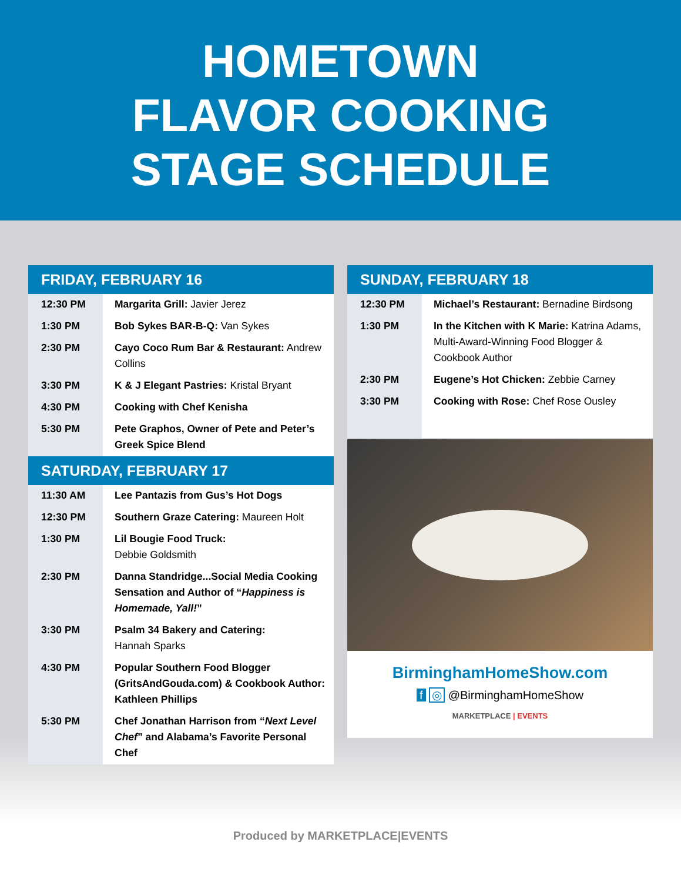HOMETOWN
FLAVOR COOKING
STAGE SCHEDULE
FRIDAY, FEBRUARY 16
| 12:30 PM | Margarita Grill: Javier Jerez |
| 1:30 PM | Bob Sykes BAR-B-Q: Van Sykes |
| 2:30 PM | Cayo Coco Rum Bar & Restaurant: Andrew Collins |
| 3:30 PM | K & J Elegant Pastries: Kristal Bryant |
| 4:30 PM | Cooking with Chef Kenisha |
| 5:30 PM | Pete Graphos, Owner of Pete and Peter’s Greek Spice Blend |
SATURDAY, FEBRUARY 17
| 11:30 AM | Lee Pantazis from Gus’s Hot Dogs |
| 12:30 PM | Southern Graze Catering: Maureen Holt |
| 1:30 PM | Lil Bougie Food Truck: Debbie Goldsmith |
| 2:30 PM | Danna Standridge...Social Media Cooking Sensation and Author of “ Happiness is Homemade, Yall! ” |
| 3:30 PM | Psalm 34 Bakery and Catering: Hannah Sparks |
| 4:30 PM | Popular Southern Food Blogger (GritsAndGouda.com) & Cookbook Author: Kathleen Phillips |
| 5:30 PM | Chef Jonathan Harrison from “ Next Level Chef ” and Alabama’s Favorite Personal Chef |
SUNDAY, FEBRUARY 18
| 12:30 PM | Michael’s Restaurant: Bernadine Birdsong |
| 1:30 PM | In the Kitchen with K Marie: Katrina Adams, Multi-Award-Winning Food Blogger & Cookbook Author |
| 2:30 PM | Eugene’s Hot Chicken: Zebbie Carney |
| 3:30 PM | Cooking with Rose: Chef Rose Ousley |
BirminghamHomeShow.com
f ◎ @BirminghamHomeShow
MARKETPLACE | EVENTS
Produced by MARKETPLACE|EVENTS